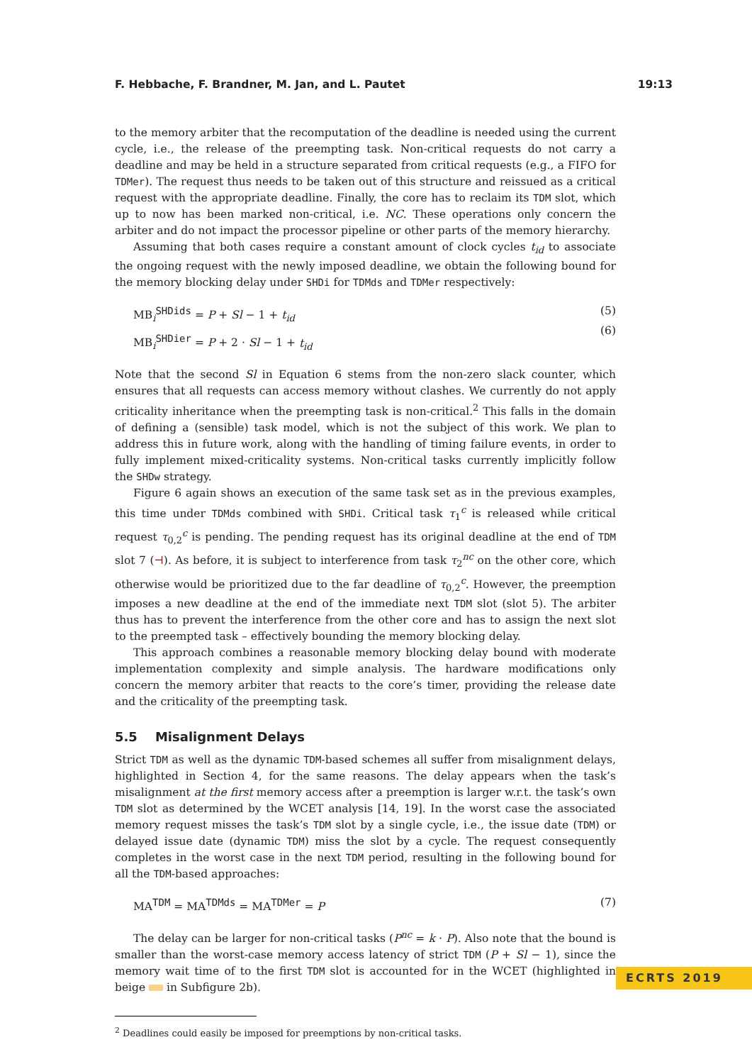F. Hebbache, F. Brandner, M. Jan, and L. Pautet 19:13
to the memory arbiter that the recomputation of the deadline is needed using the current cycle, i.e., the release of the preempting task. Non-critical requests do not carry a deadline and may be held in a structure separated from critical requests (e.g., a FIFO for TDMer). The request thus needs to be taken out of this structure and reissued as a critical request with the appropriate deadline. Finally, the core has to reclaim its TDM slot, which up to now has been marked non-critical, i.e. NC. These operations only concern the arbiter and do not impact the processor pipeline or other parts of the memory hierarchy.
Assuming that both cases require a constant amount of clock cycles t<sub>id</sub> to associate the ongoing request with the newly imposed deadline, we obtain the following bound for the memory blocking delay under SHDi for TDMds and TDMer respectively:
MB<sub>i</sub><sup>SHDids</sup> = P + Sl − 1 + t<sub>id</sub>
MB<sub>i</sub><sup>SHDier</sup> = P + 2 · Sl − 1 + t<sub>id</sub>
(5)
(6)
Note that the second Sl in Equation 6 stems from the non-zero slack counter, which ensures that all requests can access memory without clashes. We currently do not apply criticality inheritance when the preempting task is non-critical.<sup>2</sup> This falls in the domain of defining a (sensible) task model, which is not the subject of this work. We plan to address this in future work, along with the handling of timing failure events, in order to fully implement mixed-criticality systems. Non-critical tasks currently implicitly follow the SHDw strategy.
Figure 6 again shows an execution of the same task set as in the previous examples, this time under TDMds combined with SHDi. Critical task τ<sub>1</sub><sup>c</sup> is released while critical request τ<sub>0,2</sub><sup>c</sup> is pending. The pending request has its original deadline at the end of TDM slot 7 (⊣). As before, it is subject to interference from task τ<sub>2</sub><sup>nc</sup> on the other core, which otherwise would be prioritized due to the far deadline of τ<sub>0,2</sub><sup>c</sup>. However, the preemption imposes a new deadline at the end of the immediate next TDM slot (slot 5). The arbiter thus has to prevent the interference from the other core and has to assign the next slot to the preempted task – effectively bounding the memory blocking delay.
This approach combines a reasonable memory blocking delay bound with moderate implementation complexity and simple analysis. The hardware modifications only concern the memory arbiter that reacts to the core’s timer, providing the release date and the criticality of the preempting task.
5.5 Misalignment Delays
Strict TDM as well as the dynamic TDM-based schemes all suffer from misalignment delays, highlighted in Section 4, for the same reasons. The delay appears when the task’s misalignment at the first memory access after a preemption is larger w.r.t. the task’s own TDM slot as determined by the WCET analysis [14, 19]. In the worst case the associated memory request misses the task’s TDM slot by a single cycle, i.e., the issue date (TDM) or delayed issue date (dynamic TDM) miss the slot by a cycle. The request consequently completes in the worst case in the next TDM period, resulting in the following bound for all the TDM-based approaches:
MA<sup>TDM</sup> = MA<sup>TDMds</sup> = MA<sup>TDMer</sup> = P (7)
The delay can be larger for non-critical tasks (P<sup>nc</sup> = k · P). Also note that the bound is smaller than the worst-case memory access latency of strict TDM (P + Sl − 1), since the memory wait time of to the first TDM slot is accounted for in the WCET (highlighted in beige in Subfigure 2b).
<sup>2</sup> Deadlines could easily be imposed for preemptions by non-critical tasks.
ECRTS 2019